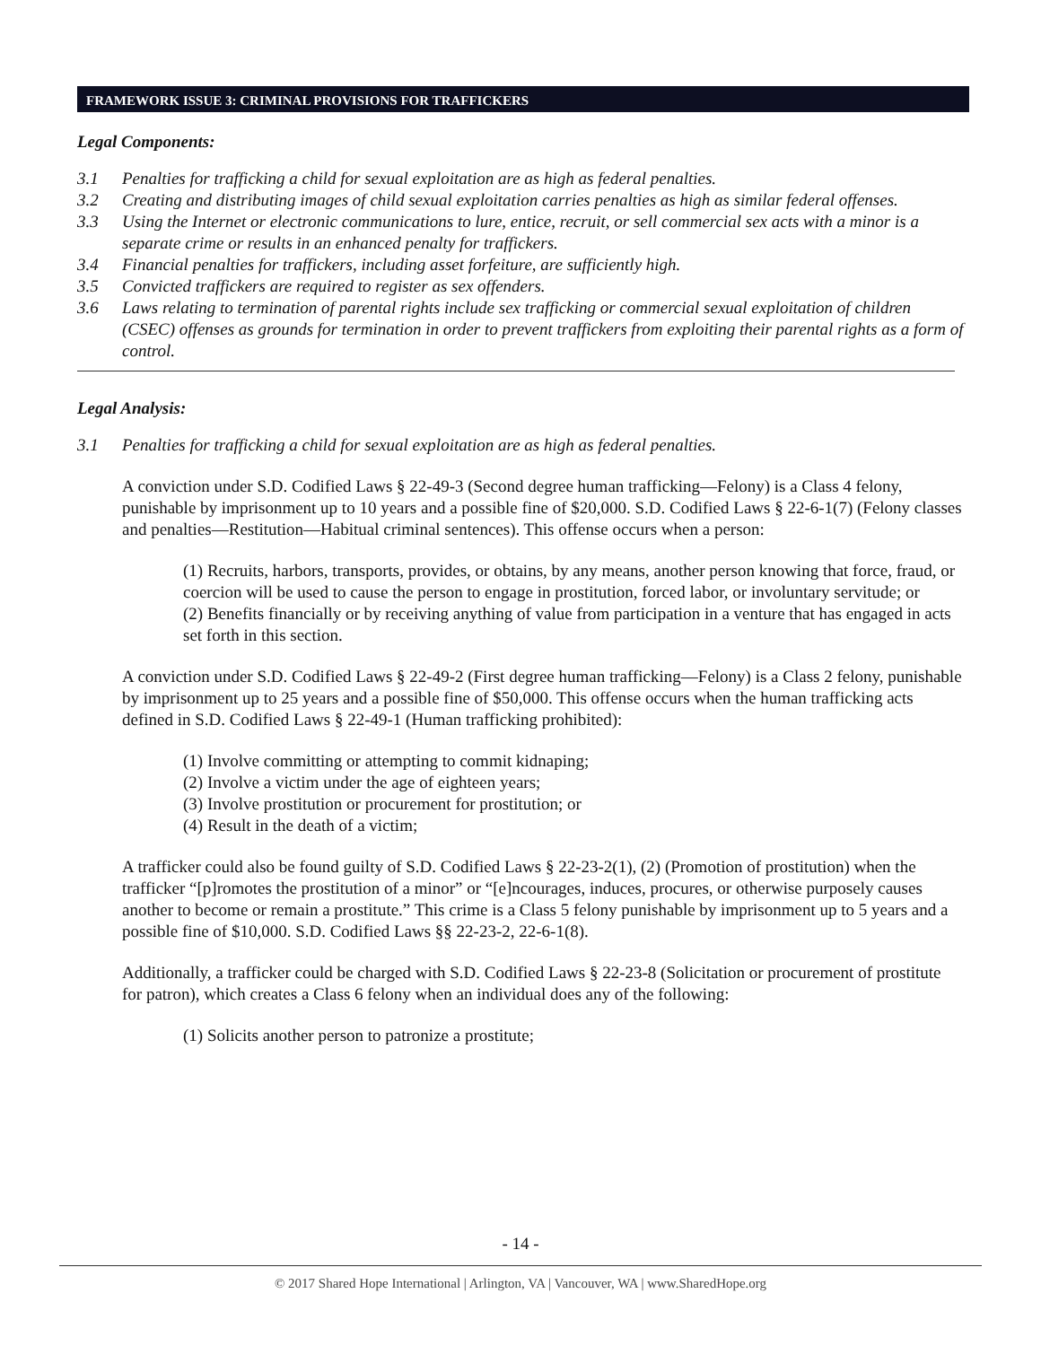FRAMEWORK ISSUE 3: CRIMINAL PROVISIONS FOR TRAFFICKERS
Legal Components:
3.1 Penalties for trafficking a child for sexual exploitation are as high as federal penalties.
3.2 Creating and distributing images of child sexual exploitation carries penalties as high as similar federal offenses.
3.3 Using the Internet or electronic communications to lure, entice, recruit, or sell commercial sex acts with a minor is a separate crime or results in an enhanced penalty for traffickers.
3.4 Financial penalties for traffickers, including asset forfeiture, are sufficiently high.
3.5 Convicted traffickers are required to register as sex offenders.
3.6 Laws relating to termination of parental rights include sex trafficking or commercial sexual exploitation of children (CSEC) offenses as grounds for termination in order to prevent traffickers from exploiting their parental rights as a form of control.
Legal Analysis:
3.1 Penalties for trafficking a child for sexual exploitation are as high as federal penalties.
A conviction under S.D. Codified Laws § 22-49-3 (Second degree human trafficking—Felony) is a Class 4 felony, punishable by imprisonment up to 10 years and a possible fine of $20,000. S.D. Codified Laws § 22-6-1(7) (Felony classes and penalties—Restitution—Habitual criminal sentences). This offense occurs when a person:
(1) Recruits, harbors, transports, provides, or obtains, by any means, another person knowing that force, fraud, or coercion will be used to cause the person to engage in prostitution, forced labor, or involuntary servitude; or
(2) Benefits financially or by receiving anything of value from participation in a venture that has engaged in acts set forth in this section.
A conviction under S.D. Codified Laws § 22-49-2 (First degree human trafficking—Felony) is a Class 2 felony, punishable by imprisonment up to 25 years and a possible fine of $50,000. This offense occurs when the human trafficking acts defined in S.D. Codified Laws § 22-49-1 (Human trafficking prohibited):
(1) Involve committing or attempting to commit kidnaping;
(2) Involve a victim under the age of eighteen years;
(3) Involve prostitution or procurement for prostitution; or
(4) Result in the death of a victim;
A trafficker could also be found guilty of S.D. Codified Laws § 22-23-2(1), (2) (Promotion of prostitution) when the trafficker “[p]romotes the prostitution of a minor” or “[e]ncourages, induces, procures, or otherwise purposely causes another to become or remain a prostitute.” This crime is a Class 5 felony punishable by imprisonment up to 5 years and a possible fine of $10,000. S.D. Codified Laws §§ 22-23-2, 22-6-1(8).
Additionally, a trafficker could be charged with S.D. Codified Laws § 22-23-8 (Solicitation or procurement of prostitute for patron), which creates a Class 6 felony when an individual does any of the following:
(1) Solicits another person to patronize a prostitute;
- 14 -
© 2017 Shared Hope International | Arlington, VA | Vancouver, WA | www.SharedHope.org